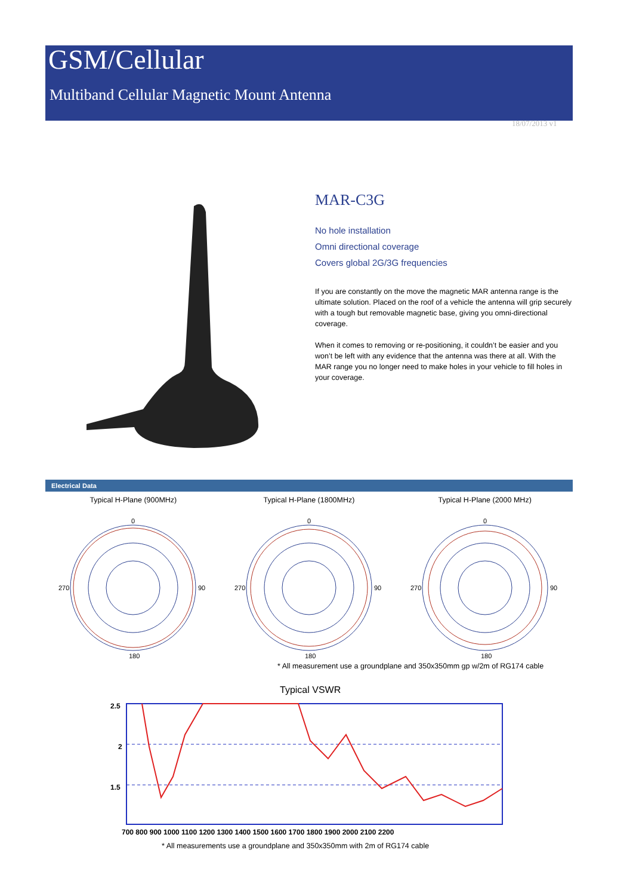GSM/Cellular
Multiband Cellular Magnetic Mount Antenna
18/07/2013 v1
MAR-C3G
No hole installation
Omni directional coverage
Covers global 2G/3G frequencies
If you are constantly on the move the magnetic MAR antenna range is the ultimate solution. Placed on the roof of a vehicle the antenna will grip securely with a tough but removable magnetic base, giving you omni-directional coverage.
When it comes to removing or re-positioning, it couldn’t be easier and you won’t be left with any evidence that the antenna was there at all. With the MAR range you no longer need to make holes in your vehicle to fill holes in your coverage.
Electrical Data
Typical H-Plane (900MHz)
0
270
90
180
Typical H-Plane (1800MHz)
0
270
90
180
Typical H-Plane (2000 MHz)
0
270
90
180
* All measurement use a groundplane and 350x350mm gp w/2m of RG174 cable
Typical VSWR
2.5
2
1.5
700 800 900 1000 1100 1200 1300 1400 1500 1600 1700 1800 1900 2000 2100 2200
* All measurements use a groundplane and 350x350mm with 2m of RG174 cable